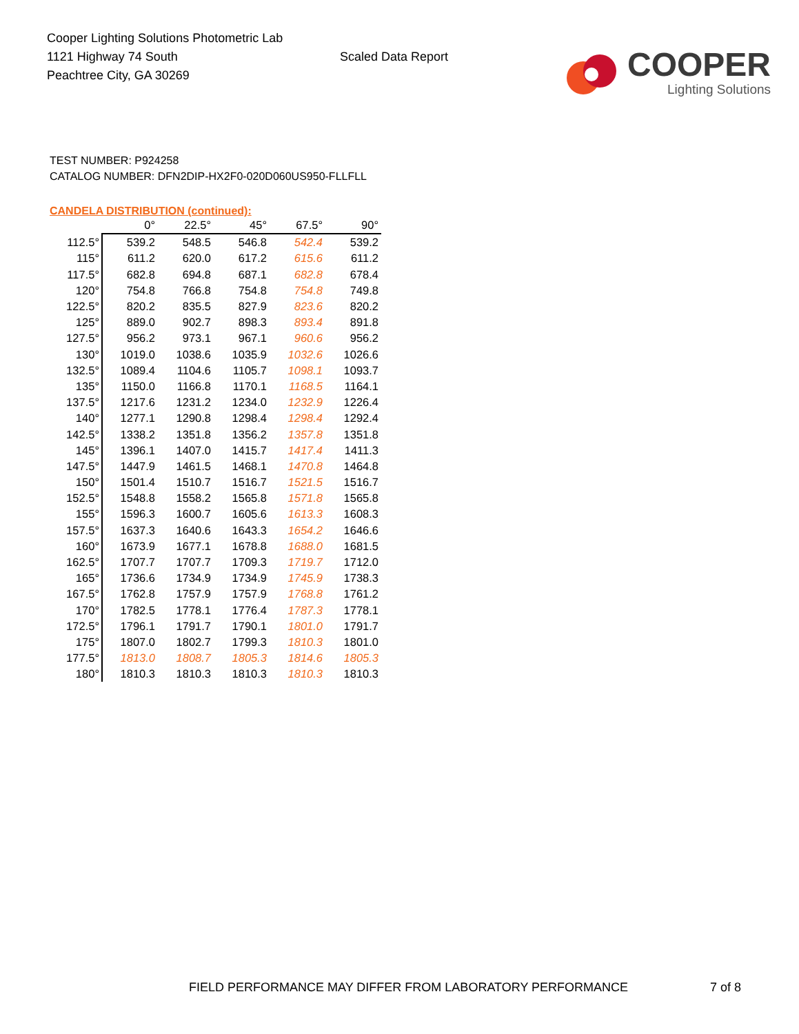Cooper Lighting Solutions Photometric Lab
1121 Highway 74 South
Peachtree City, GA 30269
Scaled Data Report
COOPER
Lighting Solutions
TEST NUMBER: P924258
CATALOG NUMBER: DFN2DIP-HX2F0-020D060US950-FLLFLL
CANDELA DISTRIBUTION (continued):
| | 0° | 22.5° | 45° | 67.5° | 90° |
| --- | --- | --- | --- | --- | --- |
| 112.5° | 539.2 | 548.5 | 546.8 | 542.4 | 539.2 |
| 115° | 611.2 | 620.0 | 617.2 | 615.6 | 611.2 |
| 117.5° | 682.8 | 694.8 | 687.1 | 682.8 | 678.4 |
| 120° | 754.8 | 766.8 | 754.8 | 754.8 | 749.8 |
| 122.5° | 820.2 | 835.5 | 827.9 | 823.6 | 820.2 |
| 125° | 889.0 | 902.7 | 898.3 | 893.4 | 891.8 |
| 127.5° | 956.2 | 973.1 | 967.1 | 960.6 | 956.2 |
| 130° | 1019.0 | 1038.6 | 1035.9 | 1032.6 | 1026.6 |
| 132.5° | 1089.4 | 1104.6 | 1105.7 | 1098.1 | 1093.7 |
| 135° | 1150.0 | 1166.8 | 1170.1 | 1168.5 | 1164.1 |
| 137.5° | 1217.6 | 1231.2 | 1234.0 | 1232.9 | 1226.4 |
| 140° | 1277.1 | 1290.8 | 1298.4 | 1298.4 | 1292.4 |
| 142.5° | 1338.2 | 1351.8 | 1356.2 | 1357.8 | 1351.8 |
| 145° | 1396.1 | 1407.0 | 1415.7 | 1417.4 | 1411.3 |
| 147.5° | 1447.9 | 1461.5 | 1468.1 | 1470.8 | 1464.8 |
| 150° | 1501.4 | 1510.7 | 1516.7 | 1521.5 | 1516.7 |
| 152.5° | 1548.8 | 1558.2 | 1565.8 | 1571.8 | 1565.8 |
| 155° | 1596.3 | 1600.7 | 1605.6 | 1613.3 | 1608.3 |
| 157.5° | 1637.3 | 1640.6 | 1643.3 | 1654.2 | 1646.6 |
| 160° | 1673.9 | 1677.1 | 1678.8 | 1688.0 | 1681.5 |
| 162.5° | 1707.7 | 1707.7 | 1709.3 | 1719.7 | 1712.0 |
| 165° | 1736.6 | 1734.9 | 1734.9 | 1745.9 | 1738.3 |
| 167.5° | 1762.8 | 1757.9 | 1757.9 | 1768.8 | 1761.2 |
| 170° | 1782.5 | 1778.1 | 1776.4 | 1787.3 | 1778.1 |
| 172.5° | 1796.1 | 1791.7 | 1790.1 | 1801.0 | 1791.7 |
| 175° | 1807.0 | 1802.7 | 1799.3 | 1810.3 | 1801.0 |
| 177.5° | 1813.0 | 1808.7 | 1805.3 | 1814.6 | 1805.3 |
| 180° | 1810.3 | 1810.3 | 1810.3 | 1810.3 | 1810.3 |
FIELD PERFORMANCE MAY DIFFER FROM LABORATORY PERFORMANCE
7 of 8